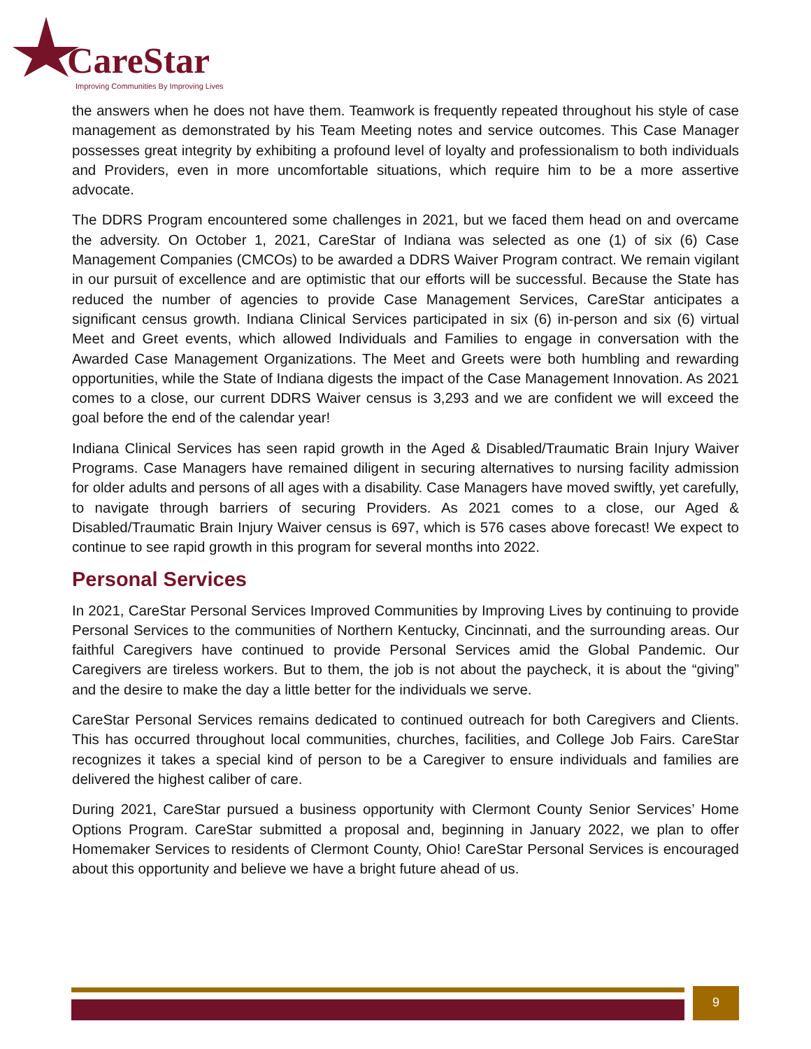CareStar
Improving Communities By Improving Lives
the answers when he does not have them. Teamwork is frequently repeated throughout his style of case management as demonstrated by his Team Meeting notes and service outcomes. This Case Manager possesses great integrity by exhibiting a profound level of loyalty and professionalism to both individuals and Providers, even in more uncomfortable situations, which require him to be a more assertive advocate.
The DDRS Program encountered some challenges in 2021, but we faced them head on and overcame the adversity. On October 1, 2021, CareStar of Indiana was selected as one (1) of six (6) Case Management Companies (CMCOs) to be awarded a DDRS Waiver Program contract. We remain vigilant in our pursuit of excellence and are optimistic that our efforts will be successful. Because the State has reduced the number of agencies to provide Case Management Services, CareStar anticipates a significant census growth. Indiana Clinical Services participated in six (6) in-person and six (6) virtual Meet and Greet events, which allowed Individuals and Families to engage in conversation with the Awarded Case Management Organizations. The Meet and Greets were both humbling and rewarding opportunities, while the State of Indiana digests the impact of the Case Management Innovation. As 2021 comes to a close, our current DDRS Waiver census is 3,293 and we are confident we will exceed the goal before the end of the calendar year!
Indiana Clinical Services has seen rapid growth in the Aged & Disabled/Traumatic Brain Injury Waiver Programs. Case Managers have remained diligent in securing alternatives to nursing facility admission for older adults and persons of all ages with a disability. Case Managers have moved swiftly, yet carefully, to navigate through barriers of securing Providers. As 2021 comes to a close, our Aged & Disabled/Traumatic Brain Injury Waiver census is 697, which is 576 cases above forecast! We expect to continue to see rapid growth in this program for several months into 2022.
Personal Services
In 2021, CareStar Personal Services Improved Communities by Improving Lives by continuing to provide Personal Services to the communities of Northern Kentucky, Cincinnati, and the surrounding areas. Our faithful Caregivers have continued to provide Personal Services amid the Global Pandemic. Our Caregivers are tireless workers. But to them, the job is not about the paycheck, it is about the “giving” and the desire to make the day a little better for the individuals we serve.
CareStar Personal Services remains dedicated to continued outreach for both Caregivers and Clients. This has occurred throughout local communities, churches, facilities, and College Job Fairs. CareStar recognizes it takes a special kind of person to be a Caregiver to ensure individuals and families are delivered the highest caliber of care.
During 2021, CareStar pursued a business opportunity with Clermont County Senior Services’ Home Options Program. CareStar submitted a proposal and, beginning in January 2022, we plan to offer Homemaker Services to residents of Clermont County, Ohio! CareStar Personal Services is encouraged about this opportunity and believe we have a bright future ahead of us.
9